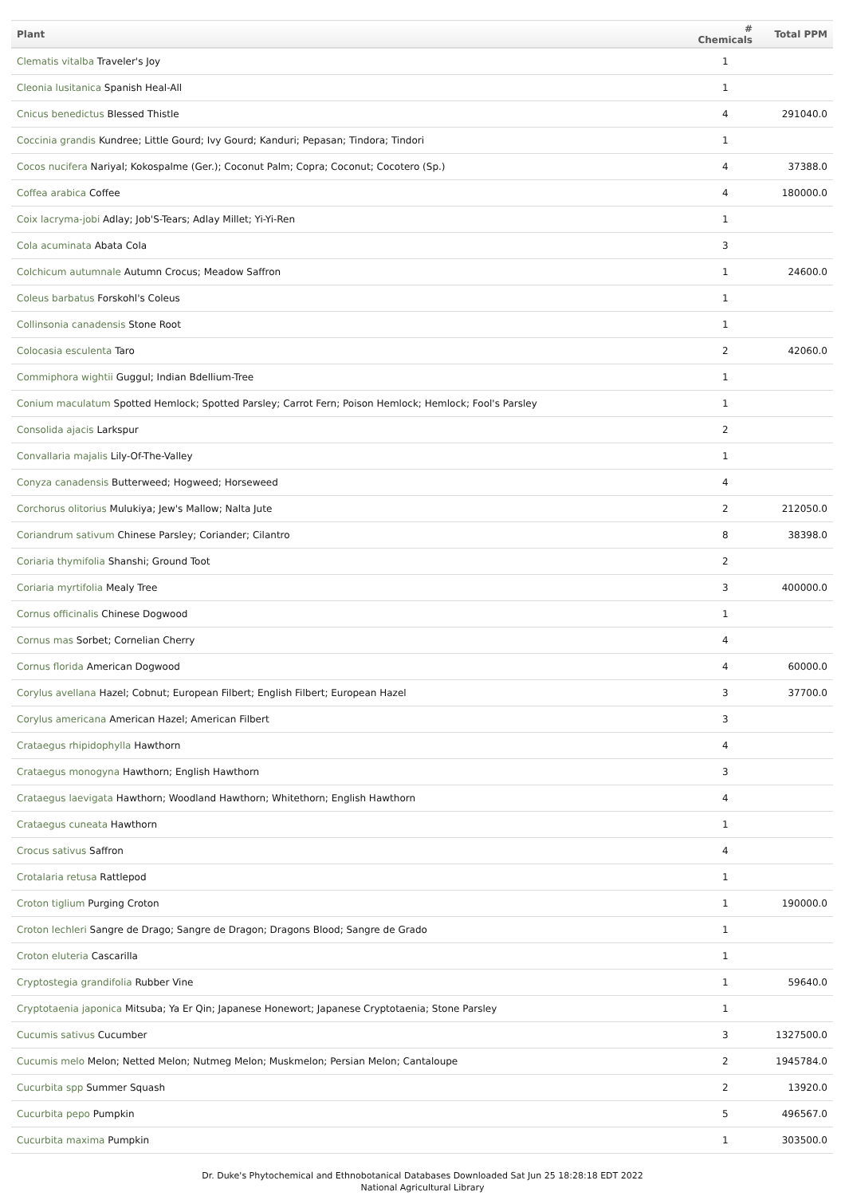| Plant | # Chemicals | Total PPM |
| --- | --- | --- |
| Clematis vitalba Traveler's Joy | 1 | |
| Cleonia lusitanica Spanish Heal-All | 1 | |
| Cnicus benedictus Blessed Thistle | 4 | 291040.0 |
| Coccinia grandis Kundree; Little Gourd; Ivy Gourd; Kanduri; Pepasan; Tindora; Tindori | 1 | |
| Cocos nucifera Nariyal; Kokospalme (Ger.); Coconut Palm; Copra; Coconut; Cocotero (Sp.) | 4 | 37388.0 |
| Coffea arabica Coffee | 4 | 180000.0 |
| Coix lacryma-jobi Adlay; Job'S-Tears; Adlay Millet; Yi-Yi-Ren | 1 | |
| Cola acuminata Abata Cola | 3 | |
| Colchicum autumnale Autumn Crocus; Meadow Saffron | 1 | 24600.0 |
| Coleus barbatus Forskohl's Coleus | 1 | |
| Collinsonia canadensis Stone Root | 1 | |
| Colocasia esculenta Taro | 2 | 42060.0 |
| Commiphora wightii Guggul; Indian Bdellium-Tree | 1 | |
| Conium maculatum Spotted Hemlock; Spotted Parsley; Carrot Fern; Poison Hemlock; Hemlock; Fool's Parsley | 1 | |
| Consolida ajacis Larkspur | 2 | |
| Convallaria majalis Lily-Of-The-Valley | 1 | |
| Conyza canadensis Butterweed; Hogweed; Horseweed | 4 | |
| Corchorus olitorius Mulukiya; Jew's Mallow; Nalta Jute | 2 | 212050.0 |
| Coriandrum sativum Chinese Parsley; Coriander; Cilantro | 8 | 38398.0 |
| Coriaria thymifolia Shanshi; Ground Toot | 2 | |
| Coriaria myrtifolia Mealy Tree | 3 | 400000.0 |
| Cornus officinalis Chinese Dogwood | 1 | |
| Cornus mas Sorbet; Cornelian Cherry | 4 | |
| Cornus florida American Dogwood | 4 | 60000.0 |
| Corylus avellana Hazel; Cobnut; European Filbert; English Filbert; European Hazel | 3 | 37700.0 |
| Corylus americana American Hazel; American Filbert | 3 | |
| Crataegus rhipidophylla Hawthorn | 4 | |
| Crataegus monogyna Hawthorn; English Hawthorn | 3 | |
| Crataegus laevigata Hawthorn; Woodland Hawthorn; Whitethorn; English Hawthorn | 4 | |
| Crataegus cuneata Hawthorn | 1 | |
| Crocus sativus Saffron | 4 | |
| Crotalaria retusa Rattlepod | 1 | |
| Croton tiglium Purging Croton | 1 | 190000.0 |
| Croton lechleri Sangre de Drago; Sangre de Dragon; Dragons Blood; Sangre de Grado | 1 | |
| Croton eluteria Cascarilla | 1 | |
| Cryptostegia grandifolia Rubber Vine | 1 | 59640.0 |
| Cryptotaenia japonica Mitsuba; Ya Er Qin; Japanese Honewort; Japanese Cryptotaenia; Stone Parsley | 1 | |
| Cucumis sativus Cucumber | 3 | 1327500.0 |
| Cucumis melo Melon; Netted Melon; Nutmeg Melon; Muskmelon; Persian Melon; Cantaloupe | 2 | 1945784.0 |
| Cucurbita spp Summer Squash | 2 | 13920.0 |
| Cucurbita pepo Pumpkin | 5 | 496567.0 |
| Cucurbita maxima Pumpkin | 1 | 303500.0 |
Dr. Duke's Phytochemical and Ethnobotanical Databases Downloaded Sat Jun 25 18:28:18 EDT 2022
National Agricultural Library